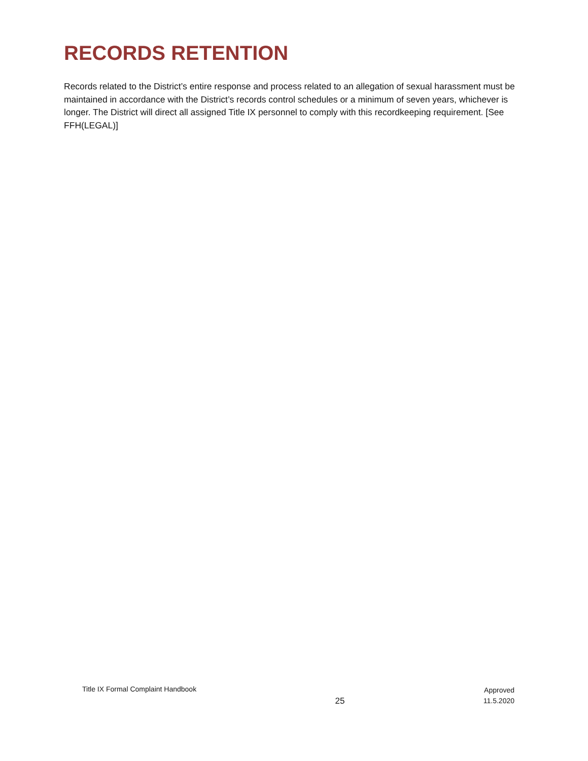RECORDS RETENTION
Records related to the District’s entire response and process related to an allegation of sexual harassment must be maintained in accordance with the District’s records control schedules or a minimum of seven years, whichever is longer. The District will direct all assigned Title IX personnel to comply with this recordkeeping requirement. [See FFH(LEGAL)]
Title IX Formal Complaint Handbook
25
Approved
11.5.2020